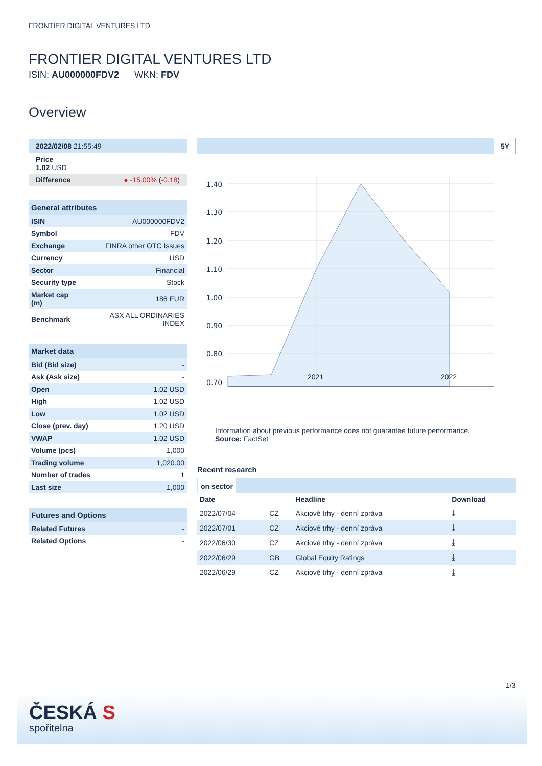FRONTIER DIGITAL VENTURES LTD
FRONTIER DIGITAL VENTURES LTD
ISIN: AU000000FDV2 WKN: FDV
Overview
2022/02/08 21:55:49
Price
1.02 USD
Difference ● -15.00% (-0.18)
| General attributes | |
| --- | --- |
| ISIN | AU000000FDV2 |
| Symbol | FDV |
| Exchange | FINRA other OTC Issues |
| Currency | USD |
| Sector | Financial |
| Security type | Stock |
| Market cap (m) | 186 EUR |
| Benchmark | ASX ALL ORDINARIES INDEX |
| Market data | |
| --- | --- |
| Bid (Bid size) | - |
| Ask (Ask size) | - |
| Open | 1.02 USD |
| High | 1.02 USD |
| Low | 1.02 USD |
| Close (prev. day) | 1.20 USD |
| VWAP | 1.02 USD |
| Volume (pcs) | 1,000 |
| Trading volume | 1,020.00 |
| Number of trades | 1 |
| Last size | 1,000 |
| Futures and Options | |
| --- | --- |
| Related Futures | - |
| Related Options | - |
5Y
1.40
1.30
1.20
1.10
1.00
0.90
0.80
0.70
2021 2022
Information about previous performance does not guarantee future performance.
Source: FactSet
Recent research
on sector
| Date | | Headline | Download |
| --- | --- | --- | --- |
| 2022/07/04 | CZ | Akciové trhy - denní zpráva | ⤓ |
| 2022/07/01 | CZ | Akciové trhy - denní zpráva | ⤓ |
| 2022/06/30 | CZ | Akciové trhy - denní zpráva | ⤓ |
| 2022/06/29 | GB | Global Equity Ratings | ⤓ |
| 2022/06/29 | CZ | Akciové trhy - denní zpráva | ⤓ |
1/3
ČESKÁ S
spořitelna